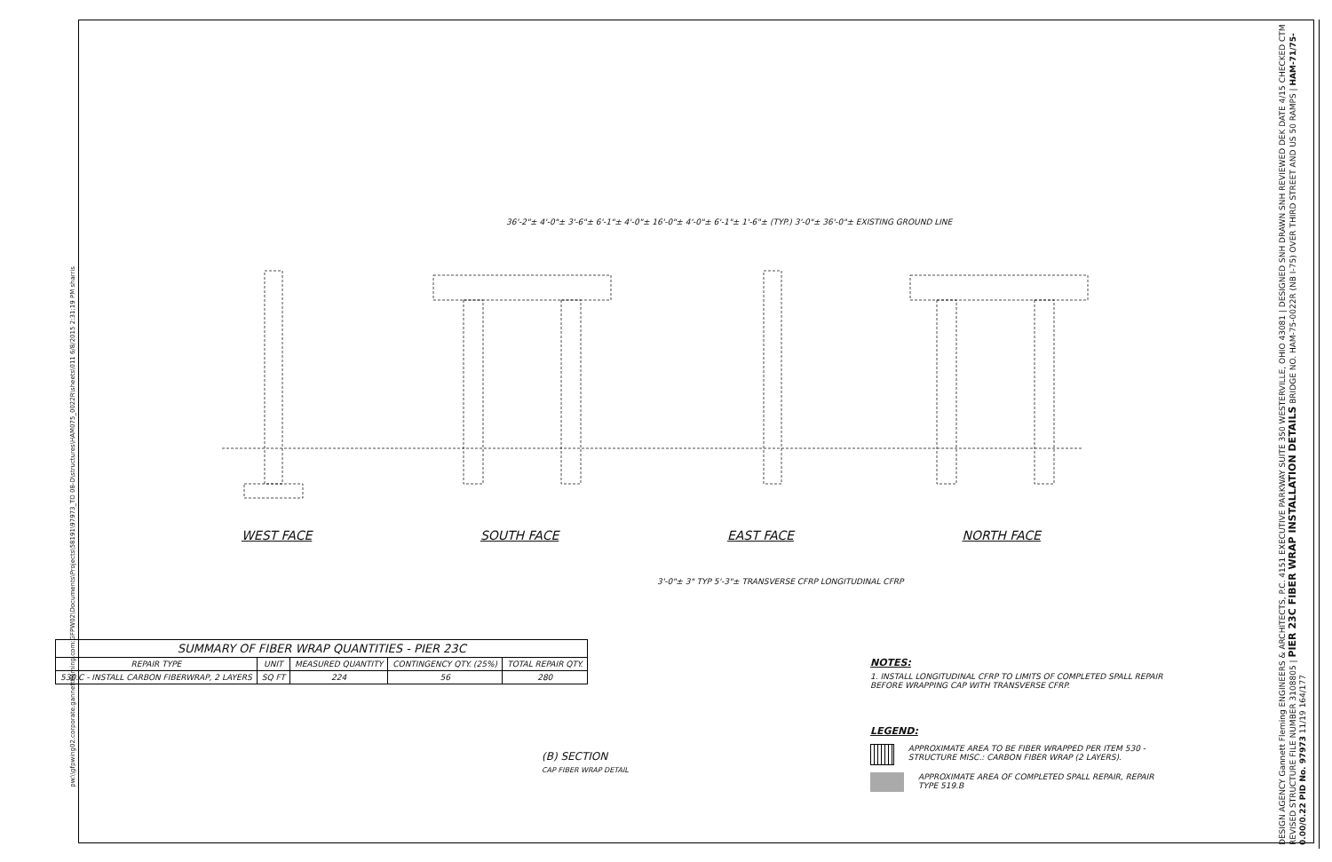pw:\\gfpwing02.corporate.gannettfleming.com:GFPW02\Documents\Projects\58191\97973_TO 08-D\structures\HAM075_0022R\sheets\011 6/8/2015 2:31:19 PM sharris
WEST FACE SOUTH FACE EAST FACE NORTH FACE
36'-2"± 4'-0"± 3'-6"± 6'-1"± 4'-0"± 16'-0"± 4'-0"± 6'-1"± 1'-6"± (TYP.) 3'-0"± 36'-0"± EXISTING GROUND LINE
3'-0"± 3" TYP 5'-3"± TRANSVERSE CFRP LONGITUDINAL CFRP
| SUMMARY OF FIBER WRAP QUANTITIES - PIER 23C | | | | |
| --- | --- | --- | --- | --- |
| REPAIR TYPE | UNIT | MEASURED QUANTITY | CONTINGENCY QTY. (25%) | TOTAL REPAIR QTY. |
| 530.C - INSTALL CARBON FIBERWRAP, 2 LAYERS | SQ FT | 224 | 56 | 280 |
(B) SECTION
CAP FIBER WRAP DETAIL
NOTES:
1. INSTALL LONGITUDINAL CFRP TO LIMITS OF COMPLETED SPALL REPAIR BEFORE WRAPPING CAP WITH TRANSVERSE CFRP.
LEGEND:
APPROXIMATE AREA TO BE FIBER WRAPPED PER ITEM 530 - STRUCTURE MISC.: CARBON FIBER WRAP (2 LAYERS).
APPROXIMATE AREA OF COMPLETED SPALL REPAIR, REPAIR TYPE 519.B
DESIGN AGENCY Gannett Fleming ENGINEERS & ARCHITECTS, P.C. 4151 EXECUTIVE PARKWAY SUITE 350 WESTERVILLE, OHIO 43081 | DESIGNED SNH DRAWN SNH REVIEWED DEK DATE 4/15 CHECKED CTM REVISED STRUCTURE FILE NUMBER 3108805 | PIER 23C FIBER WRAP INSTALLATION DETAILS BRIDGE NO. HAM-75-0022R (NB I-75) OVER THIRD STREET AND US 50 RAMPS | HAM-71/75-0.00/0.22 PID No. 97973 11/19 164/177